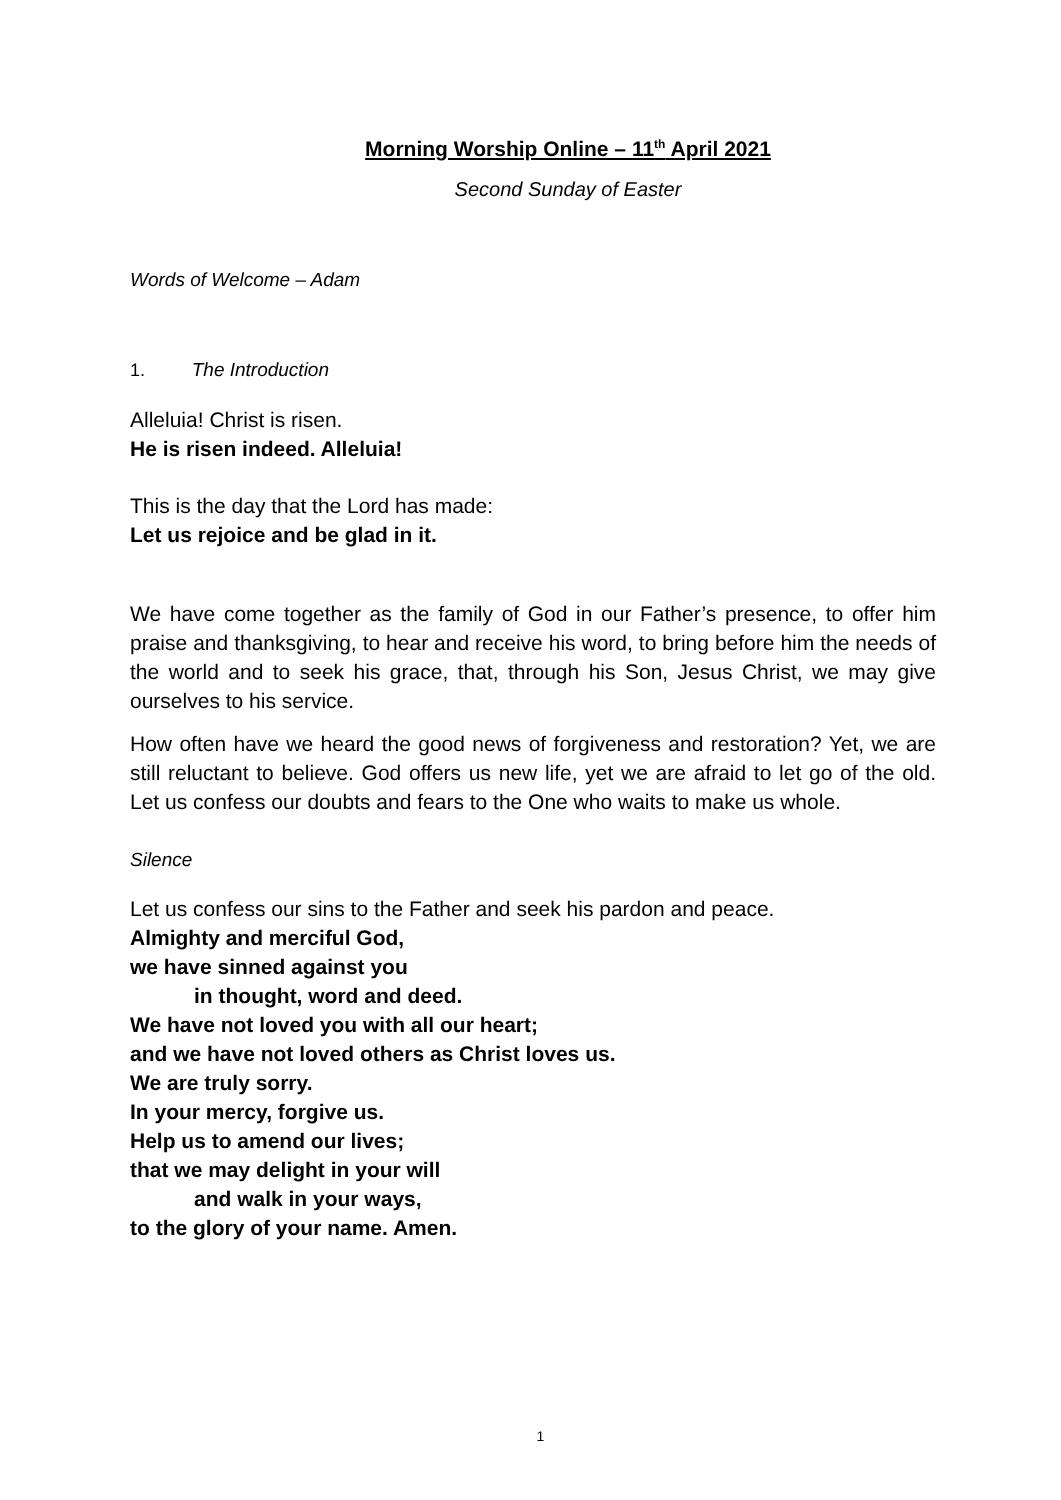Morning Worship Online – 11<sup>th</sup> April 2021
Second Sunday of Easter
Words of Welcome – Adam
1. The Introduction
Alleluia! Christ is risen.
He is risen indeed. Alleluia!
This is the day that the Lord has made:
Let us rejoice and be glad in it.
We have come together as the family of God in our Father’s presence, to offer him praise and thanksgiving, to hear and receive his word, to bring before him the needs of the world and to seek his grace, that, through his Son, Jesus Christ, we may give ourselves to his service.
How often have we heard the good news of forgiveness and restoration? Yet, we are still reluctant to believe. God offers us new life, yet we are afraid to let go of the old. Let us confess our doubts and fears to the One who waits to make us whole.
Silence
Let us confess our sins to the Father and seek his pardon and peace.
Almighty and merciful God,
we have sinned against you
in thought, word and deed.
We have not loved you with all our heart;
and we have not loved others as Christ loves us.
We are truly sorry.
In your mercy, forgive us.
Help us to amend our lives;
that we may delight in your will
and walk in your ways,
to the glory of your name. Amen.
1